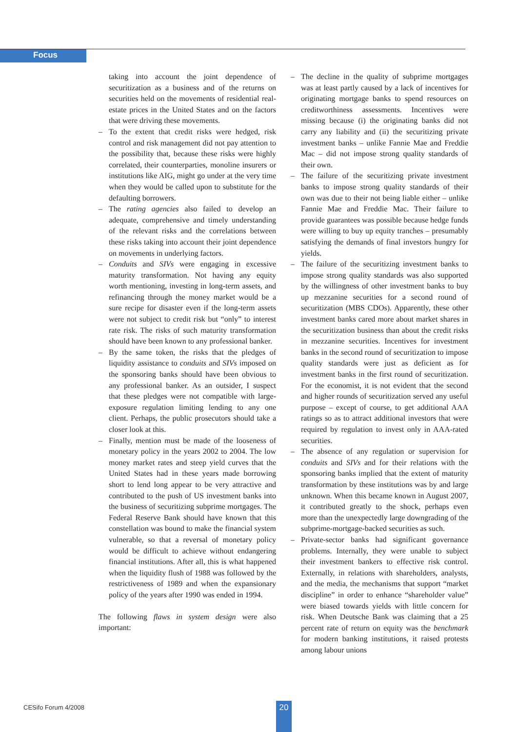Focus
taking into account the joint dependence of securitization as a business and of the returns on securities held on the movements of residential real-estate prices in the United States and on the factors that were driving these movements.
– To the extent that credit risks were hedged, risk control and risk management did not pay attention to the possibility that, because these risks were highly correlated, their counterparties, monoline insurers or institutions like AIG, might go under at the very time when they would be called upon to substitute for the defaulting borrowers.
– The rating agencies also failed to develop an adequate, comprehensive and timely understanding of the relevant risks and the correlations between these risks taking into account their joint dependence on movements in underlying factors.
– Conduits and SIVs were engaging in excessive maturity transformation. Not having any equity worth mentioning, investing in long-term assets, and refinancing through the money market would be a sure recipe for disaster even if the long-term assets were not subject to credit risk but “only” to interest rate risk. The risks of such maturity transformation should have been known to any professional banker.
– By the same token, the risks that the pledges of liquidity assistance to conduits and SIVs imposed on the sponsoring banks should have been obvious to any professional banker. As an outsider, I suspect that these pledges were not compatible with large-exposure regulation limiting lending to any one client. Perhaps, the public prosecutors should take a closer look at this.
– Finally, mention must be made of the looseness of monetary policy in the years 2002 to 2004. The low money market rates and steep yield curves that the United States had in these years made borrowing short to lend long appear to be very attractive and contributed to the push of US investment banks into the business of securitizing subprime mortgages. The Federal Reserve Bank should have known that this constellation was bound to make the financial system vulnerable, so that a reversal of monetary policy would be difficult to achieve without endangering financial institutions. After all, this is what happened when the liquidity flush of 1988 was followed by the restrictiveness of 1989 and when the expansionary policy of the years after 1990 was ended in 1994.
The following flaws in system design were also important:
– The decline in the quality of subprime mortgages was at least partly caused by a lack of incentives for originating mortgage banks to spend resources on creditworthiness assessments. Incentives were missing because (i) the originating banks did not carry any liability and (ii) the securitizing private investment banks – unlike Fannie Mae and Freddie Mac – did not impose strong quality standards of their own.
– The failure of the securitizing private investment banks to impose strong quality standards of their own was due to their not being liable either – unlike Fannie Mae and Freddie Mac. Their failure to provide guarantees was possible because hedge funds were willing to buy up equity tranches – presumably satisfying the demands of final investors hungry for yields.
– The failure of the securitizing investment banks to impose strong quality standards was also supported by the willingness of other investment banks to buy up mezzanine securities for a second round of securitization (MBS CDOs). Apparently, these other investment banks cared more about market shares in the securitization business than about the credit risks in mezzanine securities. Incentives for investment banks in the second round of securitization to impose quality standards were just as deficient as for investment banks in the first round of securitization. For the economist, it is not evident that the second and higher rounds of securitization served any useful purpose – except of course, to get additional AAA ratings so as to attract additional investors that were required by regulation to invest only in AAA-rated securities.
– The absence of any regulation or supervision for conduits and SIVs and for their relations with the sponsoring banks implied that the extent of maturity transformation by these institutions was by and large unknown. When this became known in August 2007, it contributed greatly to the shock, perhaps even more than the unexpectedly large downgrading of the subprime-mortgage-backed securities as such.
– Private-sector banks had significant governance problems. Internally, they were unable to subject their investment bankers to effective risk control. Externally, in relations with shareholders, analysts, and the media, the mechanisms that support “market discipline” in order to enhance “shareholder value” were biased towards yields with little concern for risk. When Deutsche Bank was claiming that a 25 percent rate of return on equity was the benchmark for modern banking institutions, it raised protests among labour unions
CESifo Forum 4/2008 20